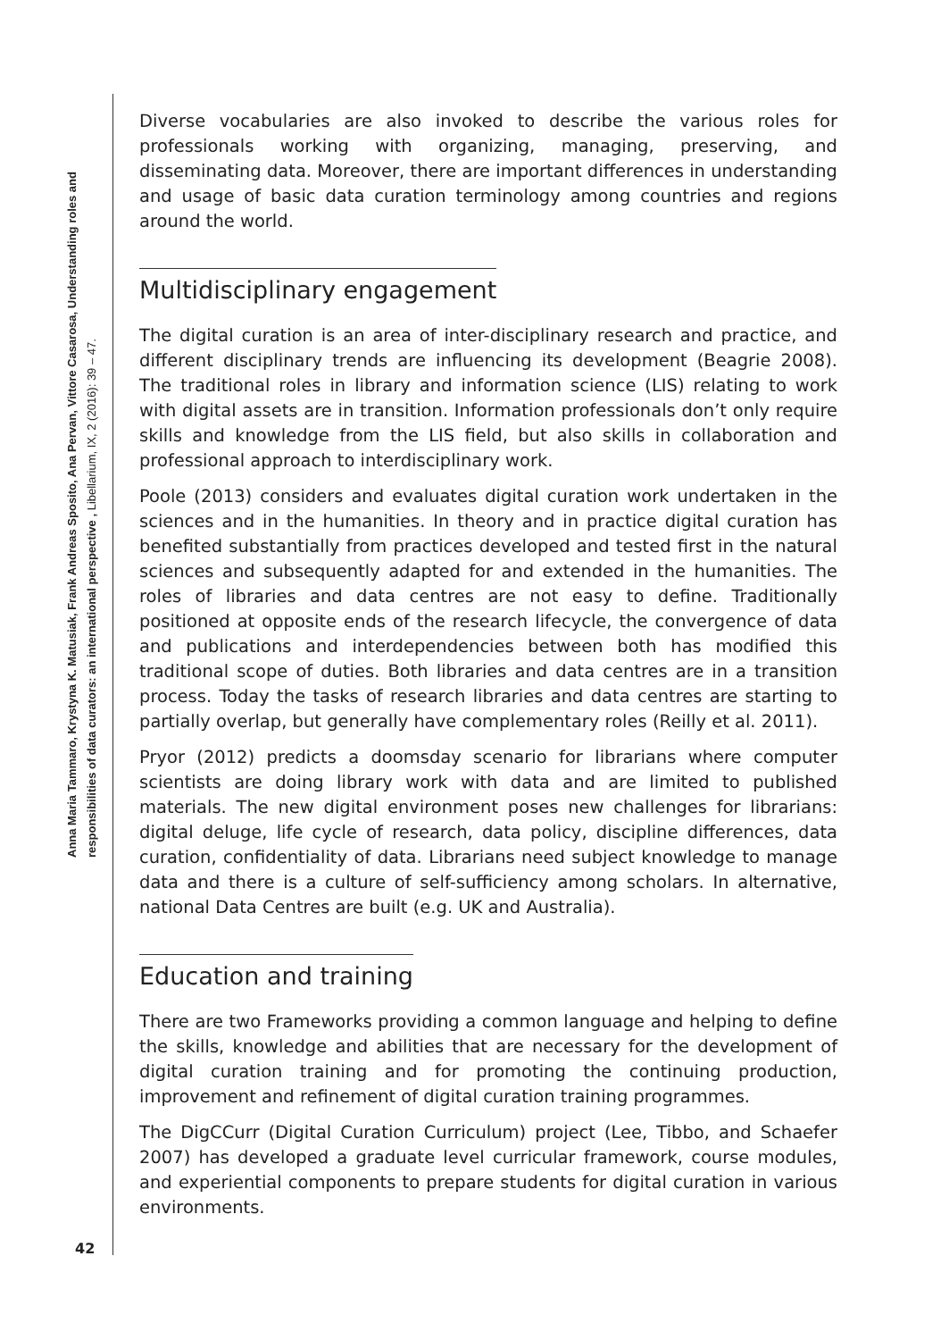Anna Maria Tammaro, Krystyna K. Matusiak, Frank Andreas Sposito, Ana Pervan, Vittore Casarosa, Understanding roles and
responsibilities of data curators: an international perspective , Libellarium, IX, 2 (2016): 39 – 47.
Diverse vocabularies are also invoked to describe the various roles for professionals working with organizing, managing, preserving, and disseminating data. Moreover, there are important differences in understanding and usage of basic data curation terminology among countries and regions around the world.
Multidisciplinary engagement
The digital curation is an area of inter-disciplinary research and practice, and different disciplinary trends are influencing its development (Beagrie 2008). The traditional roles in library and information science (LIS) relating to work with digital assets are in transition. Information professionals don’t only require skills and knowledge from the LIS field, but also skills in collaboration and professional approach to interdisciplinary work.
Poole (2013) considers and evaluates digital curation work undertaken in the sciences and in the humanities. In theory and in practice digital curation has benefited substantially from practices developed and tested first in the natural sciences and subsequently adapted for and extended in the humanities. The roles of libraries and data centres are not easy to define. Traditionally positioned at opposite ends of the research lifecycle, the convergence of data and publications and interdependencies between both has modified this traditional scope of duties. Both libraries and data centres are in a transition process. Today the tasks of research libraries and data centres are starting to partially overlap, but generally have complementary roles (Reilly et al. 2011).
Pryor (2012) predicts a doomsday scenario for librarians where computer scientists are doing library work with data and are limited to published materials. The new digital environment poses new challenges for librarians: digital deluge, life cycle of research, data policy, discipline differences, data curation, confidentiality of data. Librarians need subject knowledge to manage data and there is a culture of self-sufficiency among scholars. In alternative, national Data Centres are built (e.g. UK and Australia).
Education and training
There are two Frameworks providing a common language and helping to define the skills, knowledge and abilities that are necessary for the development of digital curation training and for promoting the continuing production, improvement and refinement of digital curation training programmes.
The DigCCurr (Digital Curation Curriculum) project (Lee, Tibbo, and Schaefer 2007) has developed a graduate level curricular framework, course modules, and experiential components to prepare students for digital curation in various environments.
42